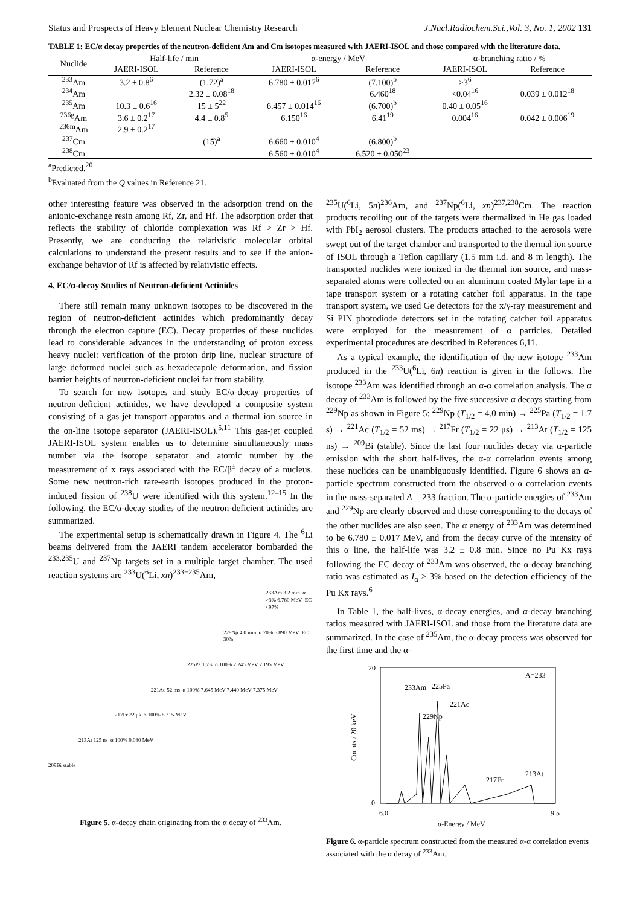Status and Prospects of Heavy Element Nuclear Chemistry Research J.Nucl.Radiochem.Sci.,Vol. 3, No. 1, 2002 131
TABLE 1: EC/α decay properties of the neutron-deficient Am and Cm isotopes measured with JAERI-ISOL and those compared with the literature data.
| Nuclide | Half-life / min | | α-energy / MeV | | α-branching ratio / % | |
| --- | --- | --- | --- | --- | --- | --- |
| | JAERI-ISOL | Reference | JAERI-ISOL | Reference | JAERI-ISOL | Reference |
| <sup>233</sup>Am | 3.2 ± 0.8<sup>6</sup> | (1.72)<sup>a</sup> | 6.780 ± 0.017<sup>6</sup> | (7.100)<sup>b</sup> | >3<sup>6</sup> | |
| <sup>234</sup>Am | | 2.32 ± 0.08<sup>18</sup> | | 6.460<sup>18</sup> | <0.04<sup>16</sup> | 0.039 ± 0.012<sup>18</sup> |
| <sup>235</sup>Am | 10.3 ± 0.6<sup>16</sup> | 15 ± 5<sup>22</sup> | 6.457 ± 0.014<sup>16</sup> | (6.700)<sup>b</sup> | 0.40 ± 0.05<sup>16</sup> | |
| <sup>236g</sup>Am | 3.6 ± 0.2<sup>17</sup> | 4.4 ± 0.8<sup>5</sup> | 6.150<sup>16</sup> | 6.41<sup>19</sup> | 0.004<sup>16</sup> | 0.042 ± 0.006<sup>19</sup> |
| <sup>236m</sup>Am | 2.9 ± 0.2<sup>17</sup> | | | | | |
| <sup>237</sup>Cm | | (15)<sup>a</sup> | 6.660 ± 0.010<sup>4</sup> | (6.800)<sup>b</sup> | | |
| <sup>238</sup>Cm | | | 6.560 ± 0.010<sup>4</sup> | 6.520 ± 0.050<sup>23</sup> | | |
<sup>a</sup> Predicted.<sup>20</sup>
<sup>b</sup> Evaluated from the Q values in Reference 21.
other interesting feature was observed in the adsorption trend on the anionic-exchange resin among Rf, Zr, and Hf. The adsorption order that reflects the stability of chloride complexation was Rf > Zr > Hf. Presently, we are conducting the relativistic molecular orbital calculations to understand the present results and to see if the anion-exchange behavior of Rf is affected by relativistic effects.
4. EC/α-decay Studies of Neutron-deficient Actinides
There still remain many unknown isotopes to be discovered in the region of neutron-deficient actinides which predominantly decay through the electron capture (EC). Decay properties of these nuclides lead to considerable advances in the understanding of proton excess heavy nuclei: verification of the proton drip line, nuclear structure of large deformed nuclei such as hexadecapole deformation, and fission barrier heights of neutron-deficient nuclei far from stability.
To search for new isotopes and study EC/α-decay properties of neutron-deficient actinides, we have developed a composite system consisting of a gas-jet transport apparatus and a thermal ion source in the on-line isotope separator (JAERI-ISOL).<sup>5,11</sup> This gas-jet coupled JAERI-ISOL system enables us to determine simultaneously mass number via the isotope separator and atomic number by the measurement of x rays associated with the EC/β<sup>±</sup> decay of a nucleus. Some new neutron-rich rare-earth isotopes produced in the proton-induced fission of <sup>238</sup>U were identified with this system.<sup>12–15</sup> In the following, the EC/α-decay studies of the neutron-deficient actinides are summarized.
The experimental setup is schematically drawn in Figure 4. The <sup>6</sup>Li beams delivered from the JAERI tandem accelerator bombarded the <sup>233,235</sup>U and <sup>237</sup>Np targets set in a multiple target chamber. The used reaction systems are <sup>233</sup>U(<sup>6</sup>Li, xn)<sup>233−235</sup>Am,
233Am 3.2 min α >3% 6.780 MeV EC <97%
229Np 4.0 min α 70% 6.890 MeV EC 30%
225Pa 1.7 s α 100% 7.245 MeV 7.195 MeV
221Ac 52 ms α 100% 7.645 MeV 7.440 MeV 7.375 MeV
217Fr 22 μs α 100% 8.315 MeV
213At 125 ns α 100% 9.080 MeV
209Bi stable
Figure 5. α-decay chain originating from the α decay of <sup>233</sup>Am.
<sup>235</sup>U(<sup>6</sup>Li, 5n)<sup>236</sup>Am, and <sup>237</sup>Np(<sup>6</sup>Li, xn)<sup>237,238</sup>Cm. The reaction products recoiling out of the targets were thermalized in He gas loaded with PbI<sub>2</sub> aerosol clusters. The products attached to the aerosols were swept out of the target chamber and transported to the thermal ion source of ISOL through a Teflon capillary (1.5 mm i.d. and 8 m length). The transported nuclides were ionized in the thermal ion source, and mass-separated atoms were collected on an aluminum coated Mylar tape in a tape transport system or a rotating catcher foil apparatus. In the tape transport system, we used Ge detectors for the x/γ-ray measurement and Si PIN photodiode detectors set in the rotating catcher foil apparatus were employed for the measurement of α particles. Detailed experimental procedures are described in References 6,11.
As a typical example, the identification of the new isotope <sup>233</sup>Am produced in the <sup>233</sup>U(<sup>6</sup>Li, 6n) reaction is given in the follows. The isotope <sup>233</sup>Am was identified through an α-α correlation analysis. The α decay of <sup>233</sup>Am is followed by the five successive α decays starting from <sup>229</sup>Np as shown in Figure 5: <sup>229</sup>Np (T<sub>1/2</sub> = 4.0 min) → <sup>225</sup>Pa (T<sub>1/2</sub> = 1.7 s) → <sup>221</sup>Ac (T<sub>1/2</sub> = 52 ms) → <sup>217</sup>Fr (T<sub>1/2</sub> = 22 μs) → <sup>213</sup>At (T<sub>1/2</sub> = 125 ns) → <sup>209</sup>Bi (stable). Since the last four nuclides decay via α-particle emission with the short half-lives, the α-α correlation events among these nuclides can be unambiguously identified. Figure 6 shows an α-particle spectrum constructed from the observed α-α correlation events in the mass-separated A = 233 fraction. The α-particle energies of <sup>233</sup>Am and <sup>229</sup>Np are clearly observed and those corresponding to the decays of the other nuclides are also seen. The α energy of <sup>233</sup>Am was determined to be 6.780 ± 0.017 MeV, and from the decay curve of the intensity of this α line, the half-life was 3.2 ± 0.8 min. Since no Pu Kx rays following the EC decay of <sup>233</sup>Am was observed, the α-decay branching ratio was estimated as I<sub>α</sub> > 3% based on the detection efficiency of the Pu Kx rays.<sup>6</sup>
In Table 1, the half-lives, α-decay energies, and α-decay branching ratios measured with JAERI-ISOL and those from the literature data are summarized. In the case of <sup>235</sup>Am, the α-decay process was observed for the first time and the α-
6.0
9.5
20
0
A=233
233Am
225Pa
221Ac
229Np
217Fr
213At
α-Energy / MeV
Counts / 20 keV
Figure 6. α-particle spectrum constructed from the measured α-α correlation events associated with the α decay of <sup>233</sup>Am.